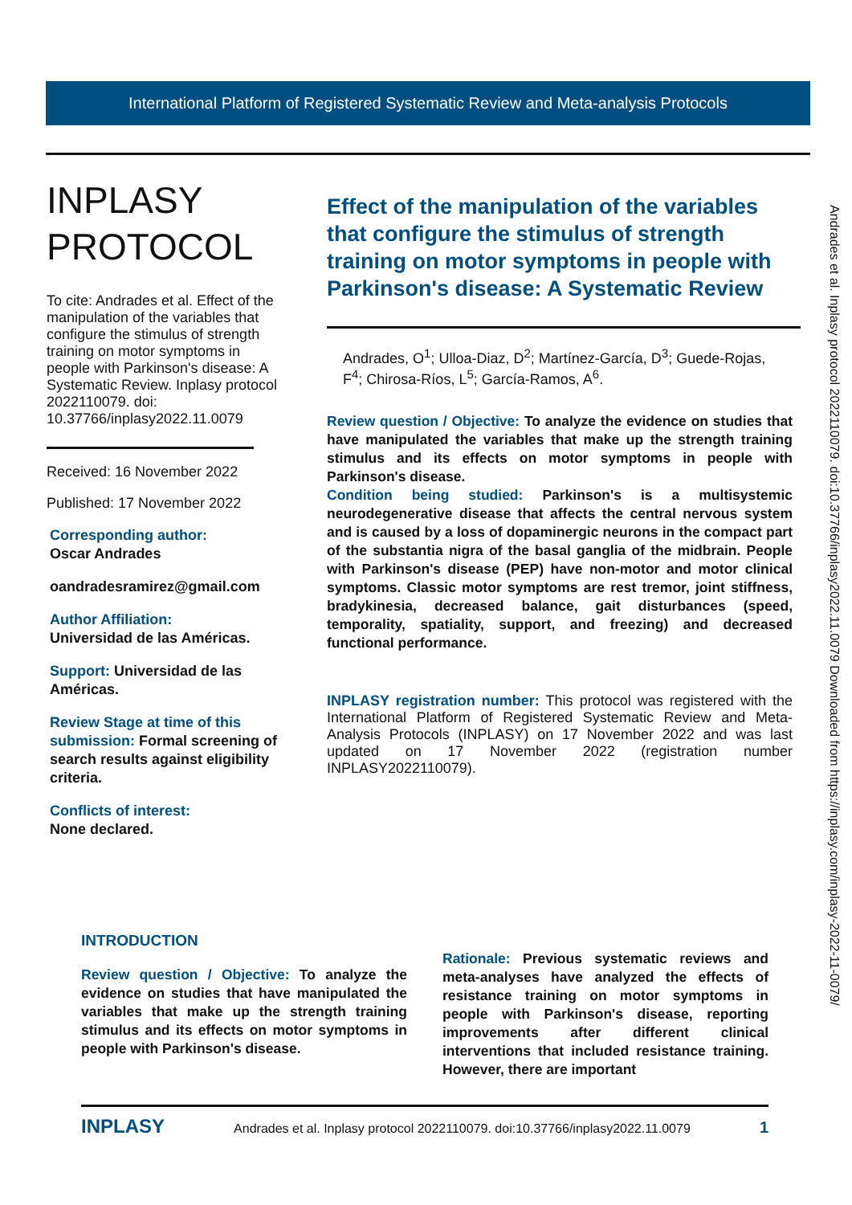International Platform of Registered Systematic Review and Meta-analysis Protocols
INPLASY
PROTOCOL
To cite: Andrades et al. Effect of the manipulation of the variables that configure the stimulus of strength training on motor symptoms in people with Parkinson's disease: A Systematic Review. Inplasy protocol 2022110079. doi: 10.37766/inplasy2022.11.0079
Received: 16 November 2022
Published: 17 November 2022
Corresponding author:
Oscar Andrades
oandradesramirez@gmail.com
Author Affiliation:
Universidad de las Américas.
Support: Universidad de las Américas.
Review Stage at time of this submission: Formal screening of search results against eligibility criteria.
Conflicts of interest:
None declared.
Effect of the manipulation of the variables that configure the stimulus of strength training on motor symptoms in people with Parkinson's disease: A Systematic Review
Andrades, O<sup>1</sup>; Ulloa-Diaz, D<sup>2</sup>; Martínez-García, D<sup>3</sup>; Guede-Rojas, F<sup>4</sup>; Chirosa-Ríos, L<sup>5</sup>; García-Ramos, A<sup>6</sup>.
Review question / Objective: To analyze the evidence on studies that have manipulated the variables that make up the strength training stimulus and its effects on motor symptoms in people with Parkinson's disease.
Condition being studied: Parkinson's is a multisystemic neurodegenerative disease that affects the central nervous system and is caused by a loss of dopaminergic neurons in the compact part of the substantia nigra of the basal ganglia of the midbrain. People with Parkinson's disease (PEP) have non-motor and motor clinical symptoms. Classic motor symptoms are rest tremor, joint stiffness, bradykinesia, decreased balance, gait disturbances (speed, temporality, spatiality, support, and freezing) and decreased functional performance.
INPLASY registration number: This protocol was registered with the International Platform of Registered Systematic Review and Meta-Analysis Protocols (INPLASY) on 17 November 2022 and was last updated on 17 November 2022 (registration number INPLASY2022110079).
Andrades et al. Inplasy protocol 2022110079. doi:10.37766/inplasy2022.11.0079 Downloaded from https://inplasy.com/inplasy-2022-11-0079/
INTRODUCTION
Review question / Objective: To analyze the evidence on studies that have manipulated the variables that make up the strength training stimulus and its effects on motor symptoms in people with Parkinson's disease.
Rationale: Previous systematic reviews and meta-analyses have analyzed the effects of resistance training on motor symptoms in people with Parkinson's disease, reporting improvements after different clinical interventions that included resistance training. However, there are important
INPLASY Andrades et al. Inplasy protocol 2022110079. doi:10.37766/inplasy2022.11.0079 1